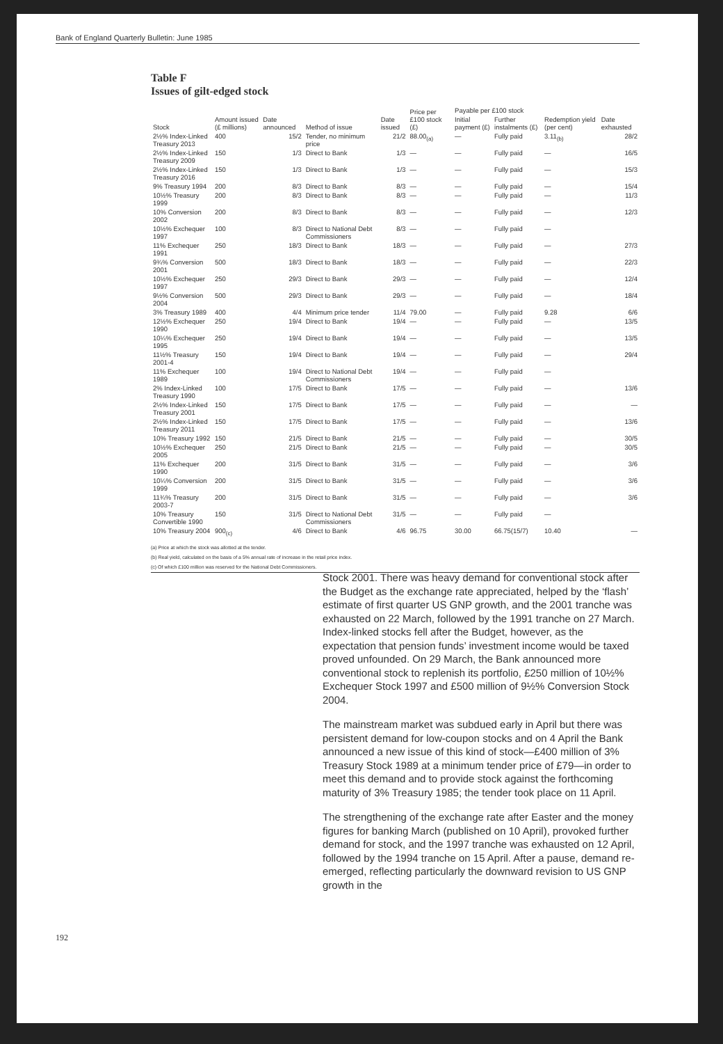Bank of England Quarterly Bulletin: June 1985
Table F
Issues of gilt-edged stock
| Stock | Amount issued (£ millions) | Date announced | Method of issue | Date issued | Price per £100 stock (£) | Payable per £100 stock | | Redemption yield (per cent) | Date exhausted |
| --- | --- | --- | --- | --- | --- | --- | --- | --- | --- |
| | | | | | | Initial payment (£) | Further instalments (£) | | |
| 2½% Index-Linked Treasury 2013 | 400 | 15/2 | Tender, no minimum price | 21/2 | 88.00<sub>(a)</sub> | — | Fully paid | 3.11<sub>(b)</sub> | 28/2 |
| 2½% Index-Linked Treasury 2009 | 150 | 1/3 | Direct to Bank | 1/3 | — | — | Fully paid | — | 16/5 |
| 2½% Index-Linked Treasury 2016 | 150 | 1/3 | Direct to Bank | 1/3 | — | — | Fully paid | — | 15/3 |
| 9% Treasury 1994 | 200 | 8/3 | Direct to Bank | 8/3 | — | — | Fully paid | — | 15/4 |
| 10½% Treasury 1999 | 200 | 8/3 | Direct to Bank | 8/3 | — | — | Fully paid | — | 11/3 |
| 10% Conversion 2002 | 200 | 8/3 | Direct to Bank | 8/3 | — | — | Fully paid | — | 12/3 |
| 10½% Exchequer 1997 | 100 | 8/3 | Direct to National Debt Commissioners | 8/3 | — | — | Fully paid | — | |
| 11% Exchequer 1991 | 250 | 18/3 | Direct to Bank | 18/3 | — | — | Fully paid | — | 27/3 |
| 9¾% Conversion 2001 | 500 | 18/3 | Direct to Bank | 18/3 | — | — | Fully paid | — | 22/3 |
| 10½% Exchequer 1997 | 250 | 29/3 | Direct to Bank | 29/3 | — | — | Fully paid | — | 12/4 |
| 9½% Conversion 2004 | 500 | 29/3 | Direct to Bank | 29/3 | — | — | Fully paid | — | 18/4 |
| 3% Treasury 1989 | 400 | 4/4 | Minimum price tender | 11/4 | 79.00 | — | Fully paid | 9.28 | 6/6 |
| 12½% Exchequer 1990 | 250 | 19/4 | Direct to Bank | 19/4 | — | — | Fully paid | — | 13/5 |
| 10¼% Exchequer 1995 | 250 | 19/4 | Direct to Bank | 19/4 | — | — | Fully paid | — | 13/5 |
| 11½% Treasury 2001-4 | 150 | 19/4 | Direct to Bank | 19/4 | — | — | Fully paid | — | 29/4 |
| 11% Exchequer 1989 | 100 | 19/4 | Direct to National Debt Commissioners | 19/4 | — | — | Fully paid | — | |
| 2% Index-Linked Treasury 1990 | 100 | 17/5 | Direct to Bank | 17/5 | — | — | Fully paid | — | 13/6 |
| 2½% Index-Linked Treasury 2001 | 150 | 17/5 | Direct to Bank | 17/5 | — | — | Fully paid | — | — |
| 2½% Index-Linked Treasury 2011 | 150 | 17/5 | Direct to Bank | 17/5 | — | — | Fully paid | — | 13/6 |
| 10% Treasury 1992 | 150 | 21/5 | Direct to Bank | 21/5 | — | — | Fully paid | — | 30/5 |
| 10½% Exchequer 2005 | 250 | 21/5 | Direct to Bank | 21/5 | — | — | Fully paid | — | 30/5 |
| 11% Exchequer 1990 | 200 | 31/5 | Direct to Bank | 31/5 | — | — | Fully paid | — | 3/6 |
| 10¼% Conversion 1999 | 200 | 31/5 | Direct to Bank | 31/5 | — | — | Fully paid | — | 3/6 |
| 11¾% Treasury 2003-7 | 200 | 31/5 | Direct to Bank | 31/5 | — | — | Fully paid | — | 3/6 |
| 10% Treasury Convertible 1990 | 150 | 31/5 | Direct to National Debt Commissioners | 31/5 | — | — | Fully paid | — | |
| 10% Treasury 2004 | 900<sub>(c)</sub> | 4/6 | Direct to Bank | 4/6 | 96.75 | 30.00 | 66.75(15/7) | 10.40 | — |
(a) Price at which the stock was allotted at the tender.
(b) Real yield, calculated on the basis of a 5% annual rate of increase in the retail price index.
(c) Of which £100 million was reserved for the National Debt Commissioners.
Stock 2001. There was heavy demand for conventional stock after the Budget as the exchange rate appreciated, helped by the ‘flash’ estimate of first quarter US GNP growth, and the 2001 tranche was exhausted on 22 March, followed by the 1991 tranche on 27 March. Index-linked stocks fell after the Budget, however, as the expectation that pension funds’ investment income would be taxed proved unfounded. On 29 March, the Bank announced more conventional stock to replenish its portfolio, £250 million of 10½% Exchequer Stock 1997 and £500 million of 9½% Conversion Stock 2004.
The mainstream market was subdued early in April but there was persistent demand for low-coupon stocks and on 4 April the Bank announced a new issue of this kind of stock—£400 million of 3% Treasury Stock 1989 at a minimum tender price of £79—in order to meet this demand and to provide stock against the forthcoming maturity of 3% Treasury 1985; the tender took place on 11 April.
The strengthening of the exchange rate after Easter and the money figures for banking March (published on 10 April), provoked further demand for stock, and the 1997 tranche was exhausted on 12 April, followed by the 1994 tranche on 15 April. After a pause, demand re-emerged, reflecting particularly the downward revision to US GNP growth in the
192